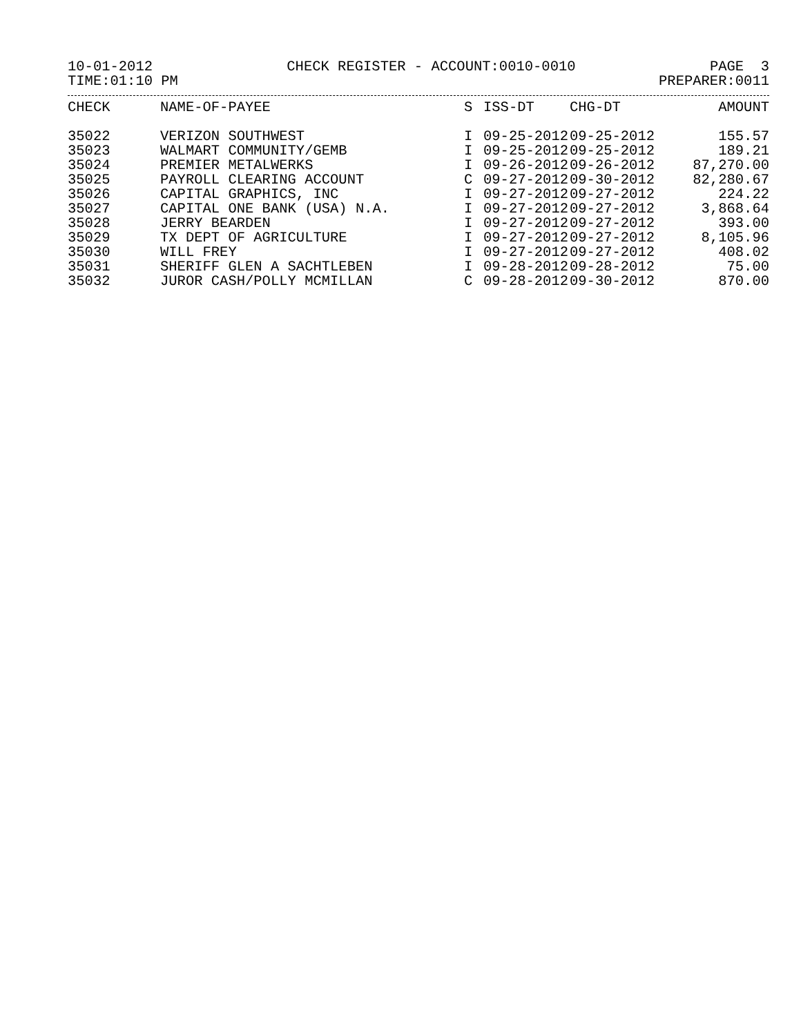10-01-2012 CHECK REGISTER - ACCOUNT:0010-0010 PAGE 3
TIME:01:10 PM PREPARER:0011
| CHECK | NAME-OF-PAYEE | S | ISS-DT | CHG-DT | AMOUNT |
| --- | --- | --- | --- | --- | --- |
| 35022 | VERIZON SOUTHWEST | I | 09-25-2012 | 09-25-2012 | 155.57 |
| 35023 | WALMART COMMUNITY/GEMB | I | 09-25-2012 | 09-25-2012 | 189.21 |
| 35024 | PREMIER METALWERKS | I | 09-26-2012 | 09-26-2012 | 87,270.00 |
| 35025 | PAYROLL CLEARING ACCOUNT | C | 09-27-2012 | 09-30-2012 | 82,280.67 |
| 35026 | CAPITAL GRAPHICS, INC | I | 09-27-2012 | 09-27-2012 | 224.22 |
| 35027 | CAPITAL ONE BANK (USA) N.A. | I | 09-27-2012 | 09-27-2012 | 3,868.64 |
| 35028 | JERRY BEARDEN | I | 09-27-2012 | 09-27-2012 | 393.00 |
| 35029 | TX DEPT OF AGRICULTURE | I | 09-27-2012 | 09-27-2012 | 8,105.96 |
| 35030 | WILL FREY | I | 09-27-2012 | 09-27-2012 | 408.02 |
| 35031 | SHERIFF GLEN A SACHTLEBEN | I | 09-28-2012 | 09-28-2012 | 75.00 |
| 35032 | JUROR CASH/POLLY MCMILLAN | C | 09-28-2012 | 09-30-2012 | 870.00 |